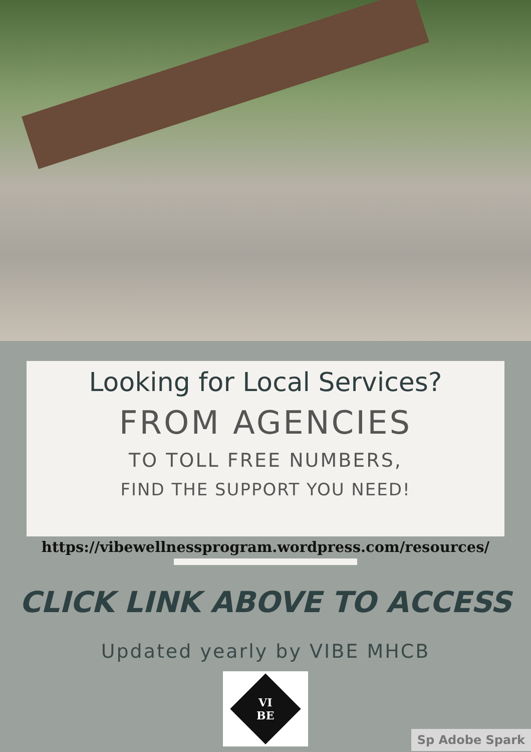Looking for Local Services?
FROM AGENCIES
TO TOLL FREE NUMBERS,
FIND THE SUPPORT YOU NEED!
https://vibewellnessprogram.wordpress.com/resources/
CLICK LINK ABOVE TO ACCESS
Updated yearly by VIBE MHCB
VI
BE
Sp Adobe Spark